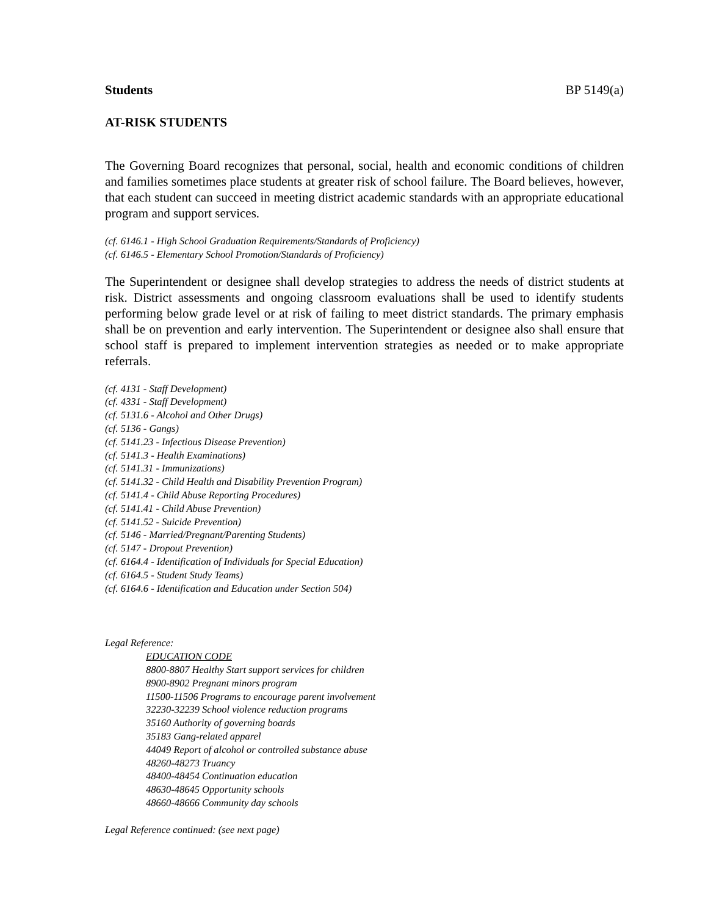Students BP 5149(a)
AT-RISK STUDENTS
The Governing Board recognizes that personal, social, health and economic conditions of children and families sometimes place students at greater risk of school failure. The Board believes, however, that each student can succeed in meeting district academic standards with an appropriate educational program and support services.
(cf. 6146.1 - High School Graduation Requirements/Standards of Proficiency)
(cf. 6146.5 - Elementary School Promotion/Standards of Proficiency)
The Superintendent or designee shall develop strategies to address the needs of district students at risk. District assessments and ongoing classroom evaluations shall be used to identify students performing below grade level or at risk of failing to meet district standards. The primary emphasis shall be on prevention and early intervention. The Superintendent or designee also shall ensure that school staff is prepared to implement intervention strategies as needed or to make appropriate referrals.
(cf. 4131 - Staff Development)
(cf. 4331 - Staff Development)
(cf. 5131.6 - Alcohol and Other Drugs)
(cf. 5136 - Gangs)
(cf. 5141.23 - Infectious Disease Prevention)
(cf. 5141.3 - Health Examinations)
(cf. 5141.31 - Immunizations)
(cf. 5141.32 - Child Health and Disability Prevention Program)
(cf. 5141.4 - Child Abuse Reporting Procedures)
(cf. 5141.41 - Child Abuse Prevention)
(cf. 5141.52 - Suicide Prevention)
(cf. 5146 - Married/Pregnant/Parenting Students)
(cf. 5147 - Dropout Prevention)
(cf. 6164.4 - Identification of Individuals for Special Education)
(cf. 6164.5 - Student Study Teams)
(cf. 6164.6 - Identification and Education under Section 504)
Legal Reference:
EDUCATION CODE
8800-8807 Healthy Start support services for children
8900-8902 Pregnant minors program
11500-11506 Programs to encourage parent involvement
32230-32239 School violence reduction programs
35160 Authority of governing boards
35183 Gang-related apparel
44049 Report of alcohol or controlled substance abuse
48260-48273 Truancy
48400-48454 Continuation education
48630-48645 Opportunity schools
48660-48666 Community day schools
Legal Reference continued: (see next page)